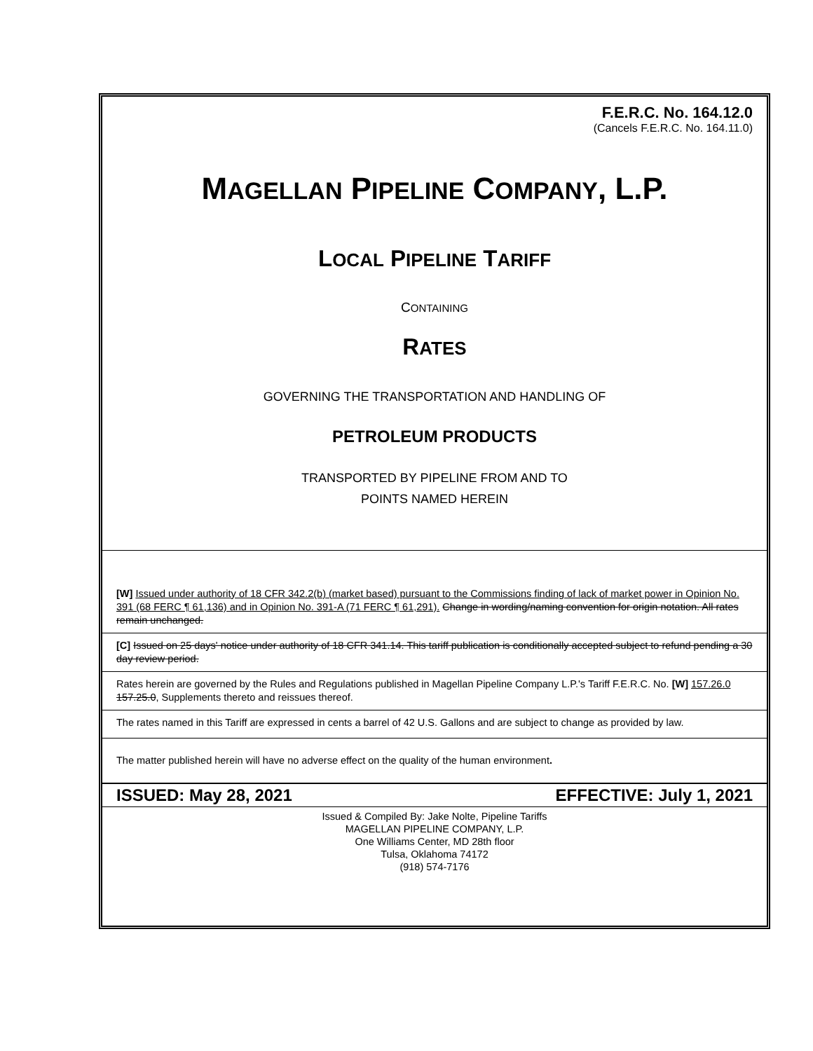F.E.R.C. No. 164.12.0
(Cancels F.E.R.C. No. 164.11.0)
MAGELLAN PIPELINE COMPANY, L.P.
LOCAL PIPELINE TARIFF
CONTAINING
RATES
GOVERNING THE TRANSPORTATION AND HANDLING OF
PETROLEUM PRODUCTS
TRANSPORTED BY PIPELINE FROM AND TO
POINTS NAMED HEREIN
[W] Issued under authority of 18 CFR 342.2(b) (market based) pursuant to the Commissions finding of lack of market power in Opinion No. 391 (68 FERC ¶ 61,136) and in Opinion No. 391-A (71 FERC ¶ 61,291). Change in wording/naming convention for origin notation. All rates remain unchanged.
[C] Issued on 25 days' notice under authority of 18 CFR 341.14. This tariff publication is conditionally accepted subject to refund pending a 30 day review period.
Rates herein are governed by the Rules and Regulations published in Magellan Pipeline Company L.P.'s Tariff F.E.R.C. No. [W] 157.26.0 157.25.0, Supplements thereto and reissues thereof.
The rates named in this Tariff are expressed in cents a barrel of 42 U.S. Gallons and are subject to change as provided by law.
The matter published herein will have no adverse effect on the quality of the human environment.
ISSUED: May 28, 2021 EFFECTIVE: July 1, 2021
Issued & Compiled By: Jake Nolte, Pipeline Tariffs
MAGELLAN PIPELINE COMPANY, L.P.
One Williams Center, MD 28th floor
Tulsa, Oklahoma 74172
(918) 574-7176